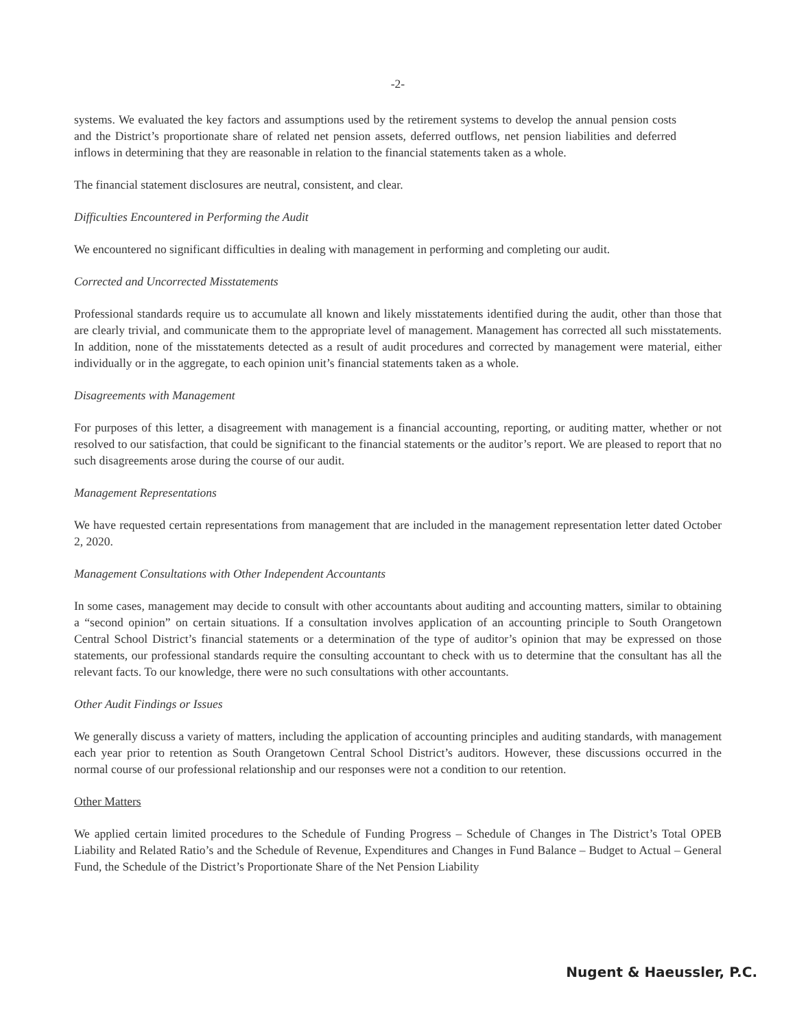-2-
systems. We evaluated the key factors and assumptions used by the retirement systems to develop the annual pension costs and the District’s proportionate share of related net pension assets, deferred outflows, net pension liabilities and deferred inflows in determining that they are reasonable in relation to the financial statements taken as a whole.
The financial statement disclosures are neutral, consistent, and clear.
Difficulties Encountered in Performing the Audit
We encountered no significant difficulties in dealing with management in performing and completing our audit.
Corrected and Uncorrected Misstatements
Professional standards require us to accumulate all known and likely misstatements identified during the audit, other than those that are clearly trivial, and communicate them to the appropriate level of management. Management has corrected all such misstatements. In addition, none of the misstatements detected as a result of audit procedures and corrected by management were material, either individually or in the aggregate, to each opinion unit’s financial statements taken as a whole.
Disagreements with Management
For purposes of this letter, a disagreement with management is a financial accounting, reporting, or auditing matter, whether or not resolved to our satisfaction, that could be significant to the financial statements or the auditor’s report. We are pleased to report that no such disagreements arose during the course of our audit.
Management Representations
We have requested certain representations from management that are included in the management representation letter dated October 2, 2020.
Management Consultations with Other Independent Accountants
In some cases, management may decide to consult with other accountants about auditing and accounting matters, similar to obtaining a “second opinion” on certain situations. If a consultation involves application of an accounting principle to South Orangetown Central School District’s financial statements or a determination of the type of auditor’s opinion that may be expressed on those statements, our professional standards require the consulting accountant to check with us to determine that the consultant has all the relevant facts. To our knowledge, there were no such consultations with other accountants.
Other Audit Findings or Issues
We generally discuss a variety of matters, including the application of accounting principles and auditing standards, with management each year prior to retention as South Orangetown Central School District’s auditors. However, these discussions occurred in the normal course of our professional relationship and our responses were not a condition to our retention.
Other Matters
We applied certain limited procedures to the Schedule of Funding Progress – Schedule of Changes in The District’s Total OPEB Liability and Related Ratio’s and the Schedule of Revenue, Expenditures and Changes in Fund Balance – Budget to Actual – General Fund, the Schedule of the District’s Proportionate Share of the Net Pension Liability
Nugent & Haeussler, P.C.